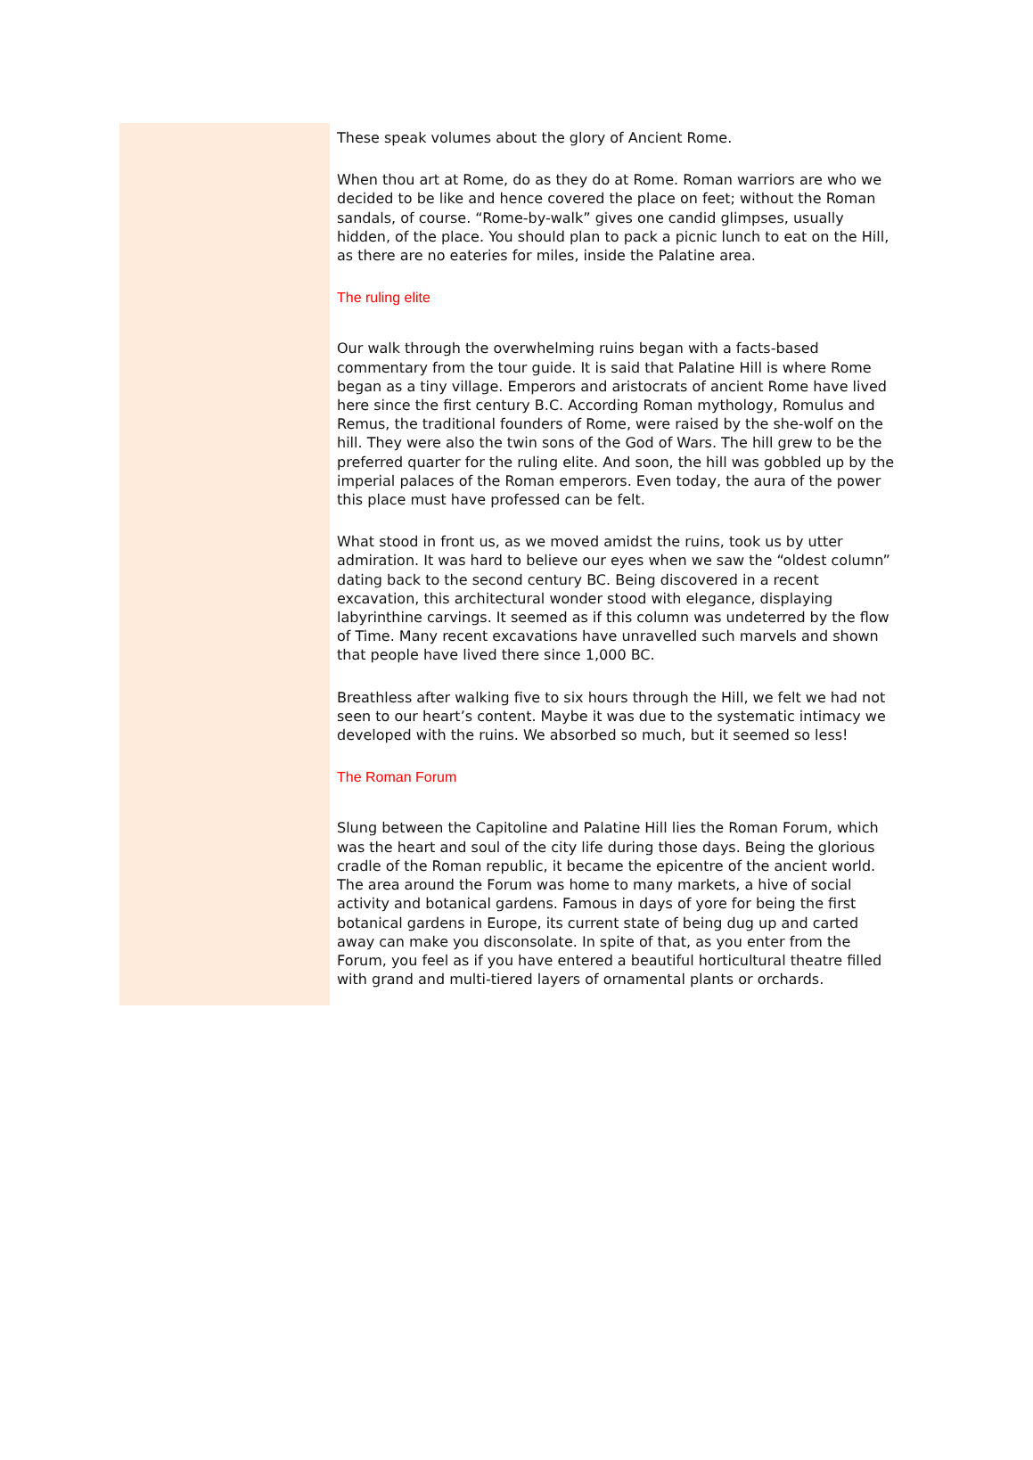These speak volumes about the glory of Ancient Rome.
When thou art at Rome, do as they do at Rome. Roman warriors are who we decided to be like and hence covered the place on feet; without the Roman sandals, of course. “Rome-by-walk” gives one candid glimpses, usually hidden, of the place. You should plan to pack a picnic lunch to eat on the Hill, as there are no eateries for miles, inside the Palatine area.
The ruling elite
Our walk through the overwhelming ruins began with a facts-based commentary from the tour guide. It is said that Palatine Hill is where Rome began as a tiny village. Emperors and aristocrats of ancient Rome have lived here since the first century B.C. According Roman mythology, Romulus and Remus, the traditional founders of Rome, were raised by the she-wolf on the hill. They were also the twin sons of the God of Wars. The hill grew to be the preferred quarter for the ruling elite. And soon, the hill was gobbled up by the imperial palaces of the Roman emperors. Even today, the aura of the power this place must have professed can be felt.
What stood in front us, as we moved amidst the ruins, took us by utter admiration. It was hard to believe our eyes when we saw the “oldest column” dating back to the second century BC. Being discovered in a recent excavation, this architectural wonder stood with elegance, displaying labyrinthine carvings. It seemed as if this column was undeterred by the flow of Time. Many recent excavations have unravelled such marvels and shown that people have lived there since 1,000 BC.
Breathless after walking five to six hours through the Hill, we felt we had not seen to our heart’s content. Maybe it was due to the systematic intimacy we developed with the ruins. We absorbed so much, but it seemed so less!
The Roman Forum
Slung between the Capitoline and Palatine Hill lies the Roman Forum, which was the heart and soul of the city life during those days. Being the glorious cradle of the Roman republic, it became the epicentre of the ancient world. The area around the Forum was home to many markets, a hive of social activity and botanical gardens. Famous in days of yore for being the first botanical gardens in Europe, its current state of being dug up and carted away can make you disconsolate. In spite of that, as you enter from the Forum, you feel as if you have entered a beautiful horticultural theatre filled with grand and multi-tiered layers of ornamental plants or orchards.